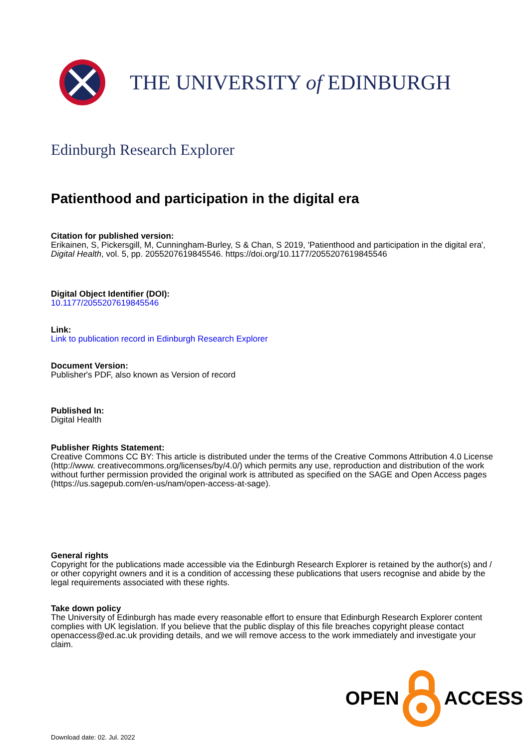THE UNIVERSITY of EDINBURGH
Edinburgh Research Explorer
Patienthood and participation in the digital era
Citation for published version:
Erikainen, S, Pickersgill, M, Cunningham-Burley, S & Chan, S 2019, 'Patienthood and participation in the digital era', Digital Health, vol. 5, pp. 2055207619845546. https://doi.org/10.1177/2055207619845546
Digital Object Identifier (DOI):
10.1177/2055207619845546
Link:
Link to publication record in Edinburgh Research Explorer
Document Version:
Publisher's PDF, also known as Version of record
Published In:
Digital Health
Publisher Rights Statement:
Creative Commons CC BY: This article is distributed under the terms of the Creative Commons Attribution 4.0 License (http://www. creativecommons.org/licenses/by/4.0/) which permits any use, reproduction and distribution of the work without further permission provided the original work is attributed as specified on the SAGE and Open Access pages (https://us.sagepub.com/en-us/nam/open-access-at-sage).
General rights
Copyright for the publications made accessible via the Edinburgh Research Explorer is retained by the author(s) and / or other copyright owners and it is a condition of accessing these publications that users recognise and abide by the legal requirements associated with these rights.
Take down policy
The University of Edinburgh has made every reasonable effort to ensure that Edinburgh Research Explorer content complies with UK legislation. If you believe that the public display of this file breaches copyright please contact openaccess@ed.ac.uk providing details, and we will remove access to the work immediately and investigate your claim.
OPEN ACCESS
Download date: 02. Jul. 2022